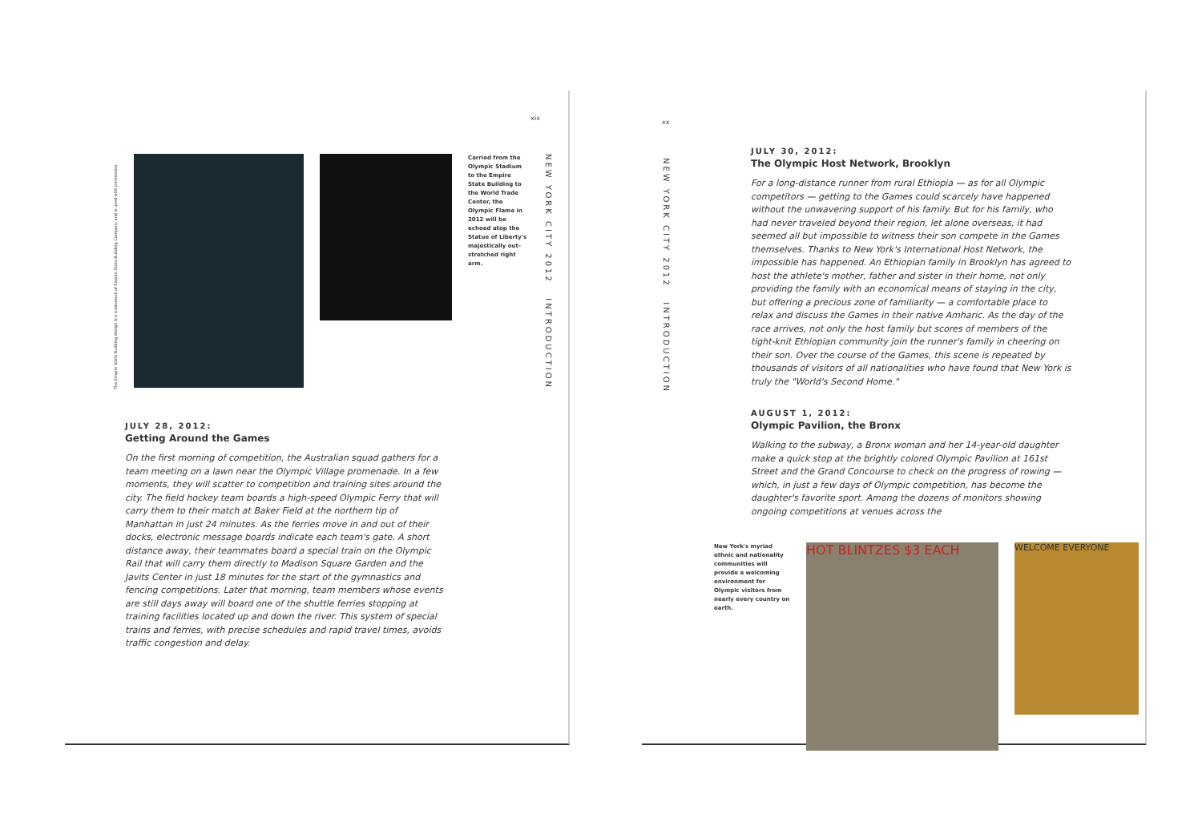xix
The Empire State Building design is a trademark of Empire State Building Company and is used with permission.
Carried from the Olympic Stadium to the Empire State Building to the World Trade Center, the Olympic Flame in 2012 will be echoed atop the Statue of Liberty's majestically out-stretched right arm.
NEW YORK CITY 2012 INTRODUCTION
JULY 28, 2012:
Getting Around the Games
On the first morning of competition, the Australian squad gathers for a team meeting on a lawn near the Olympic Village promenade. In a few moments, they will scatter to competition and training sites around the city. The field hockey team boards a high-speed Olympic Ferry that will carry them to their match at Baker Field at the northern tip of Manhattan in just 24 minutes. As the ferries move in and out of their docks, electronic message boards indicate each team's gate. A short distance away, their teammates board a special train on the Olympic Rail that will carry them directly to Madison Square Garden and the Javits Center in just 18 minutes for the start of the gymnastics and fencing competitions. Later that morning, team members whose events are still days away will board one of the shuttle ferries stopping at training facilities located up and down the river. This system of special trains and ferries, with precise schedules and rapid travel times, avoids traffic congestion and delay.
xx
NEW YORK CITY 2012 INTRODUCTION
JULY 30, 2012:
The Olympic Host Network, Brooklyn
For a long-distance runner from rural Ethiopia — as for all Olympic competitors — getting to the Games could scarcely have happened without the unwavering support of his family. But for his family, who had never traveled beyond their region, let alone overseas, it had seemed all but impossible to witness their son compete in the Games themselves. Thanks to New York's International Host Network, the impossible has happened. An Ethiopian family in Brooklyn has agreed to host the athlete's mother, father and sister in their home, not only providing the family with an economical means of staying in the city, but offering a precious zone of familiarity — a comfortable place to relax and discuss the Games in their native Amharic. As the day of the race arrives, not only the host family but scores of members of the tight-knit Ethiopian community join the runner's family in cheering on their son. Over the course of the Games, this scene is repeated by thousands of visitors of all nationalities who have found that New York is truly the "World's Second Home."
AUGUST 1, 2012:
Olympic Pavilion, the Bronx
Walking to the subway, a Bronx woman and her 14-year-old daughter make a quick stop at the brightly colored Olympic Pavilion at 161st Street and the Grand Concourse to check on the progress of rowing — which, in just a few days of Olympic competition, has become the daughter's favorite sport. Among the dozens of monitors showing ongoing competitions at venues across the
New York's myriad ethnic and nationality communities will provide a welcoming environment for Olympic visitors from nearly every country on earth.
HOT BLINTZES $3 EACH
WELCOME EVERYONE